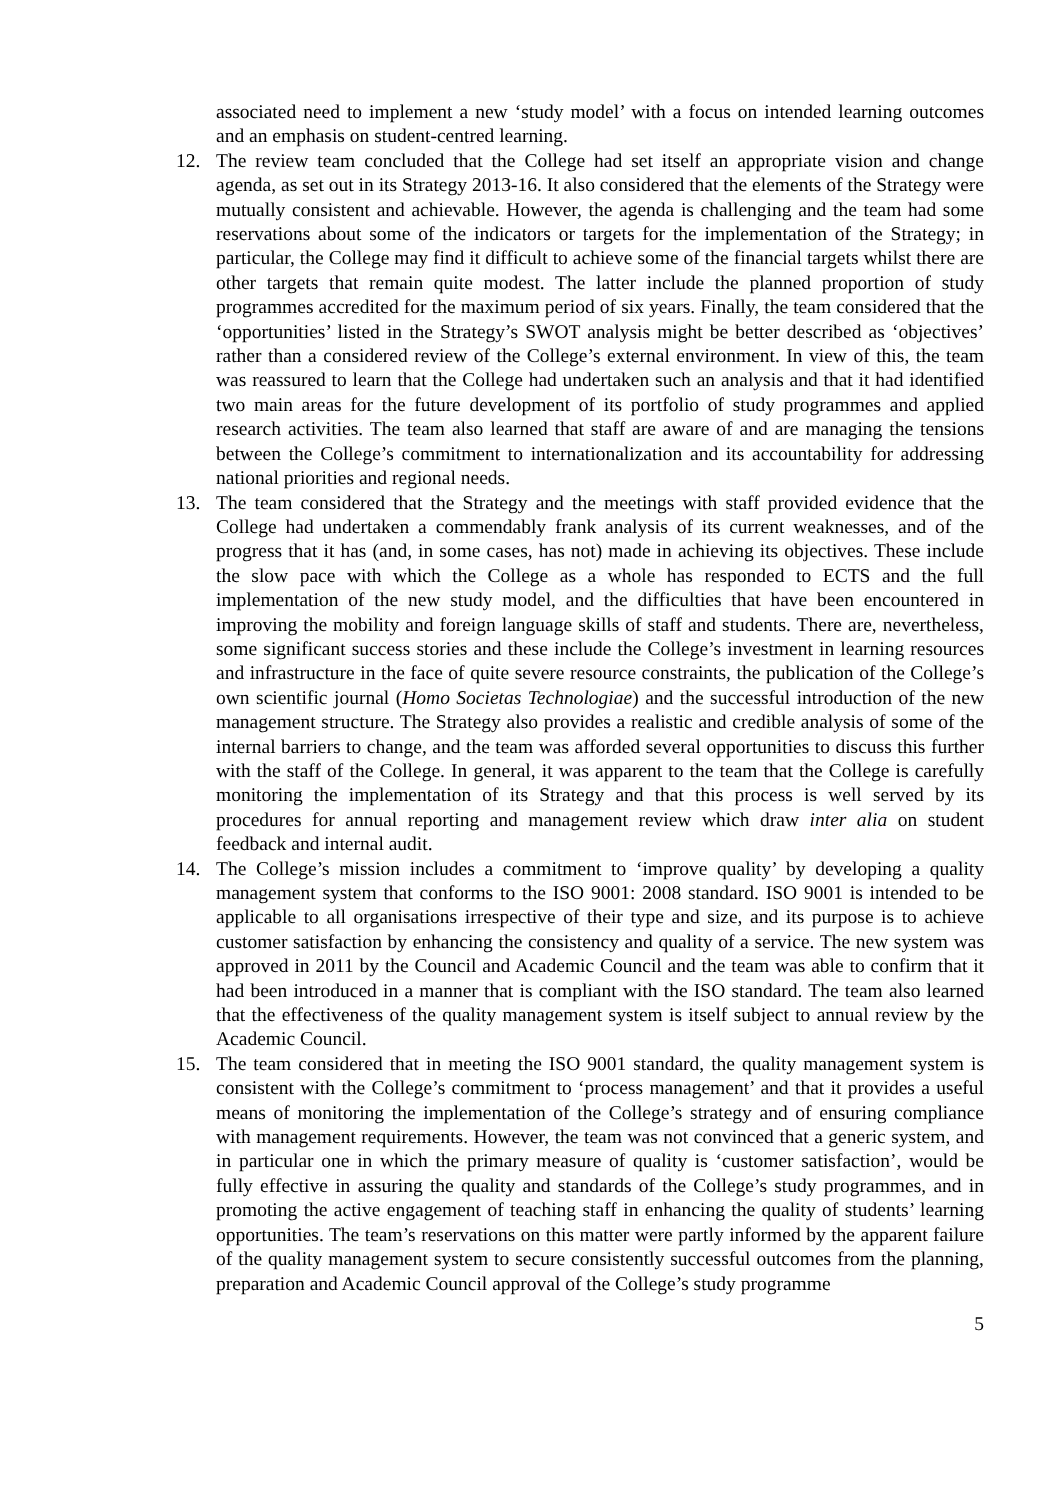associated need to implement a new ‘study model’ with a focus on intended learning outcomes and an emphasis on student-centred learning.
12. The review team concluded that the College had set itself an appropriate vision and change agenda, as set out in its Strategy 2013-16. It also considered that the elements of the Strategy were mutually consistent and achievable. However, the agenda is challenging and the team had some reservations about some of the indicators or targets for the implementation of the Strategy; in particular, the College may find it difficult to achieve some of the financial targets whilst there are other targets that remain quite modest. The latter include the planned proportion of study programmes accredited for the maximum period of six years. Finally, the team considered that the ‘opportunities’ listed in the Strategy’s SWOT analysis might be better described as ‘objectives’ rather than a considered review of the College’s external environment. In view of this, the team was reassured to learn that the College had undertaken such an analysis and that it had identified two main areas for the future development of its portfolio of study programmes and applied research activities. The team also learned that staff are aware of and are managing the tensions between the College’s commitment to internationalization and its accountability for addressing national priorities and regional needs.
13. The team considered that the Strategy and the meetings with staff provided evidence that the College had undertaken a commendably frank analysis of its current weaknesses, and of the progress that it has (and, in some cases, has not) made in achieving its objectives. These include the slow pace with which the College as a whole has responded to ECTS and the full implementation of the new study model, and the difficulties that have been encountered in improving the mobility and foreign language skills of staff and students. There are, nevertheless, some significant success stories and these include the College’s investment in learning resources and infrastructure in the face of quite severe resource constraints, the publication of the College’s own scientific journal (Homo Societas Technologiae) and the successful introduction of the new management structure. The Strategy also provides a realistic and credible analysis of some of the internal barriers to change, and the team was afforded several opportunities to discuss this further with the staff of the College. In general, it was apparent to the team that the College is carefully monitoring the implementation of its Strategy and that this process is well served by its procedures for annual reporting and management review which draw inter alia on student feedback and internal audit.
14. The College’s mission includes a commitment to ‘improve quality’ by developing a quality management system that conforms to the ISO 9001: 2008 standard. ISO 9001 is intended to be applicable to all organisations irrespective of their type and size, and its purpose is to achieve customer satisfaction by enhancing the consistency and quality of a service. The new system was approved in 2011 by the Council and Academic Council and the team was able to confirm that it had been introduced in a manner that is compliant with the ISO standard. The team also learned that the effectiveness of the quality management system is itself subject to annual review by the Academic Council.
15. The team considered that in meeting the ISO 9001 standard, the quality management system is consistent with the College’s commitment to ‘process management’ and that it provides a useful means of monitoring the implementation of the College’s strategy and of ensuring compliance with management requirements. However, the team was not convinced that a generic system, and in particular one in which the primary measure of quality is ‘customer satisfaction’, would be fully effective in assuring the quality and standards of the College’s study programmes, and in promoting the active engagement of teaching staff in enhancing the quality of students’ learning opportunities. The team’s reservations on this matter were partly informed by the apparent failure of the quality management system to secure consistently successful outcomes from the planning, preparation and Academic Council approval of the College’s study programme
5